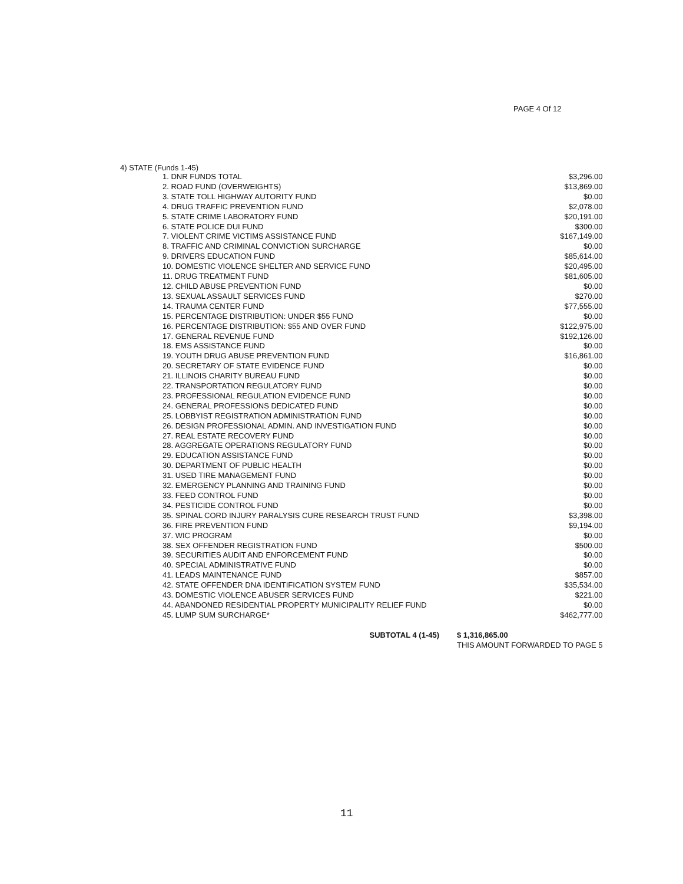PAGE 4 Of 12
4) STATE (Funds 1-45)
| 1. DNR FUNDS TOTAL | $3,296.00 |
| 2. ROAD FUND (OVERWEIGHTS) | $13,869.00 |
| 3. STATE TOLL HIGHWAY AUTORITY FUND | $0.00 |
| 4. DRUG TRAFFIC PREVENTION FUND | $2,078.00 |
| 5. STATE CRIME LABORATORY FUND | $20,191.00 |
| 6. STATE POLICE DUI FUND | $300.00 |
| 7. VIOLENT CRIME VICTIMS ASSISTANCE FUND | $167,149.00 |
| 8. TRAFFIC AND CRIMINAL CONVICTION SURCHARGE | $0.00 |
| 9. DRIVERS EDUCATION FUND | $85,614.00 |
| 10. DOMESTIC VIOLENCE SHELTER AND SERVICE FUND | $20,495.00 |
| 11. DRUG TREATMENT FUND | $81,605.00 |
| 12. CHILD ABUSE PREVENTION FUND | $0.00 |
| 13. SEXUAL ASSAULT SERVICES FUND | $270.00 |
| 14. TRAUMA CENTER FUND | $77,555.00 |
| 15. PERCENTAGE DISTRIBUTION: UNDER $55 FUND | $0.00 |
| 16. PERCENTAGE DISTRIBUTION: $55 AND OVER FUND | $122,975.00 |
| 17. GENERAL REVENUE FUND | $192,126.00 |
| 18. EMS ASSISTANCE FUND | $0.00 |
| 19. YOUTH DRUG ABUSE PREVENTION FUND | $16,861.00 |
| 20. SECRETARY OF STATE EVIDENCE FUND | $0.00 |
| 21. ILLINOIS CHARITY BUREAU FUND | $0.00 |
| 22. TRANSPORTATION REGULATORY FUND | $0.00 |
| 23. PROFESSIONAL REGULATION EVIDENCE FUND | $0.00 |
| 24. GENERAL PROFESSIONS DEDICATED FUND | $0.00 |
| 25. LOBBYIST REGISTRATION ADMINISTRATION FUND | $0.00 |
| 26. DESIGN PROFESSIONAL ADMIN. AND INVESTIGATION FUND | $0.00 |
| 27. REAL ESTATE RECOVERY FUND | $0.00 |
| 28. AGGREGATE OPERATIONS REGULATORY FUND | $0.00 |
| 29. EDUCATION ASSISTANCE FUND | $0.00 |
| 30. DEPARTMENT OF PUBLIC HEALTH | $0.00 |
| 31. USED TIRE MANAGEMENT FUND | $0.00 |
| 32. EMERGENCY PLANNING AND TRAINING FUND | $0.00 |
| 33. FEED CONTROL FUND | $0.00 |
| 34. PESTICIDE CONTROL FUND | $0.00 |
| 35. SPINAL CORD INJURY PARALYSIS CURE RESEARCH TRUST FUND | $3,398.00 |
| 36. FIRE PREVENTION FUND | $9,194.00 |
| 37. WIC PROGRAM | $0.00 |
| 38. SEX OFFENDER REGISTRATION FUND | $500.00 |
| 39. SECURITIES AUDIT AND ENFORCEMENT FUND | $0.00 |
| 40. SPECIAL ADMINISTRATIVE FUND | $0.00 |
| 41. LEADS MAINTENANCE FUND | $857.00 |
| 42. STATE OFFENDER DNA IDENTIFICATION SYSTEM FUND | $35,534.00 |
| 43. DOMESTIC VIOLENCE ABUSER SERVICES FUND | $221.00 |
| 44. ABANDONED RESIDENTIAL PROPERTY MUNICIPALITY RELIEF FUND | $0.00 |
| 45. LUMP SUM SURCHARGE* | $462,777.00 |
| SUBTOTAL 4 (1-45) | $ 1,316,865.00 |
| | THIS AMOUNT FORWARDED TO PAGE 5 |
11